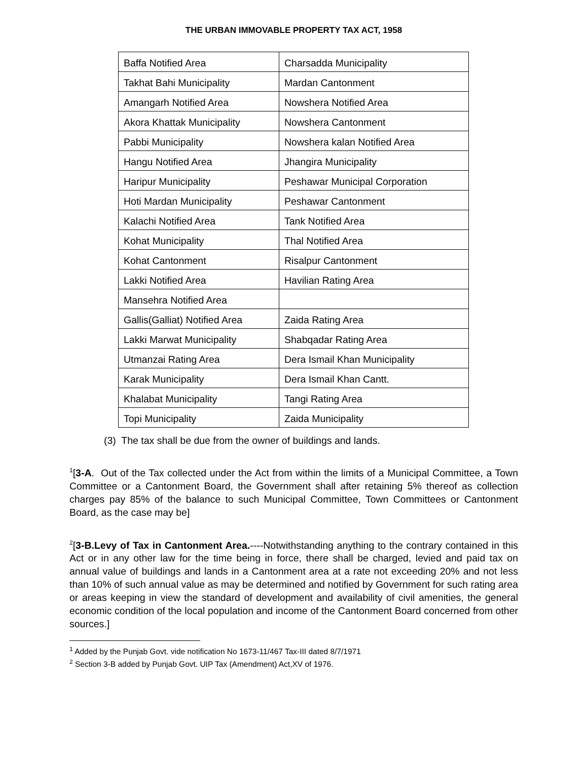THE URBAN IMMOVABLE PROPERTY TAX ACT, 1958
| Baffa Notified Area | Charsadda Municipality |
| Takhat Bahi Municipality | Mardan Cantonment |
| Amangarh Notified Area | Nowshera Notified Area |
| Akora Khattak Municipality | Nowshera Cantonment |
| Pabbi Municipality | Nowshera kalan Notified Area |
| Hangu Notified Area | Jhangira Municipality |
| Haripur Municipality | Peshawar Municipal Corporation |
| Hoti Mardan Municipality | Peshawar Cantonment |
| Kalachi Notified Area | Tank Notified Area |
| Kohat Municipality | Thal Notified Area |
| Kohat Cantonment | Risalpur Cantonment |
| Lakki Notified Area | Havilian Rating Area |
| Mansehra Notified Area | |
| Gallis(Galliat) Notified Area | Zaida Rating Area |
| Lakki Marwat Municipality | Shabqadar Rating Area |
| Utmanzai Rating Area | Dera Ismail Khan Municipality |
| Karak Municipality | Dera Ismail Khan Cantt. |
| Khalabat Municipality | Tangi Rating Area |
| Topi Municipality | Zaida Municipality |
(3) The tax shall be due from the owner of buildings and lands.
<sup>1</sup> [3-A. Out of the Tax collected under the Act from within the limits of a Municipal Committee, a Town Committee or a Cantonment Board, the Government shall after retaining 5% thereof as collection charges pay 85% of the balance to such Municipal Committee, Town Committees or Cantonment Board, as the case may be]
<sup>2</sup> [3-B.Levy of Tax in Cantonment Area.----Notwithstanding anything to the contrary contained in this Act or in any other law for the time being in force, there shall be charged, levied and paid tax on annual value of buildings and lands in a Cantonment area at a rate not exceeding 20% and not less than 10% of such annual value as may be determined and notified by Government for such rating area or areas keeping in view the standard of development and availability of civil amenities, the general economic condition of the local population and income of the Cantonment Board concerned from other sources.]
<sup>1</sup> Added by the Punjab Govt. vide notification No 1673-11/467 Tax-III dated 8/7/1971
<sup>2</sup> Section 3-B added by Punjab Govt. UIP Tax (Amendment) Act,XV of 1976.